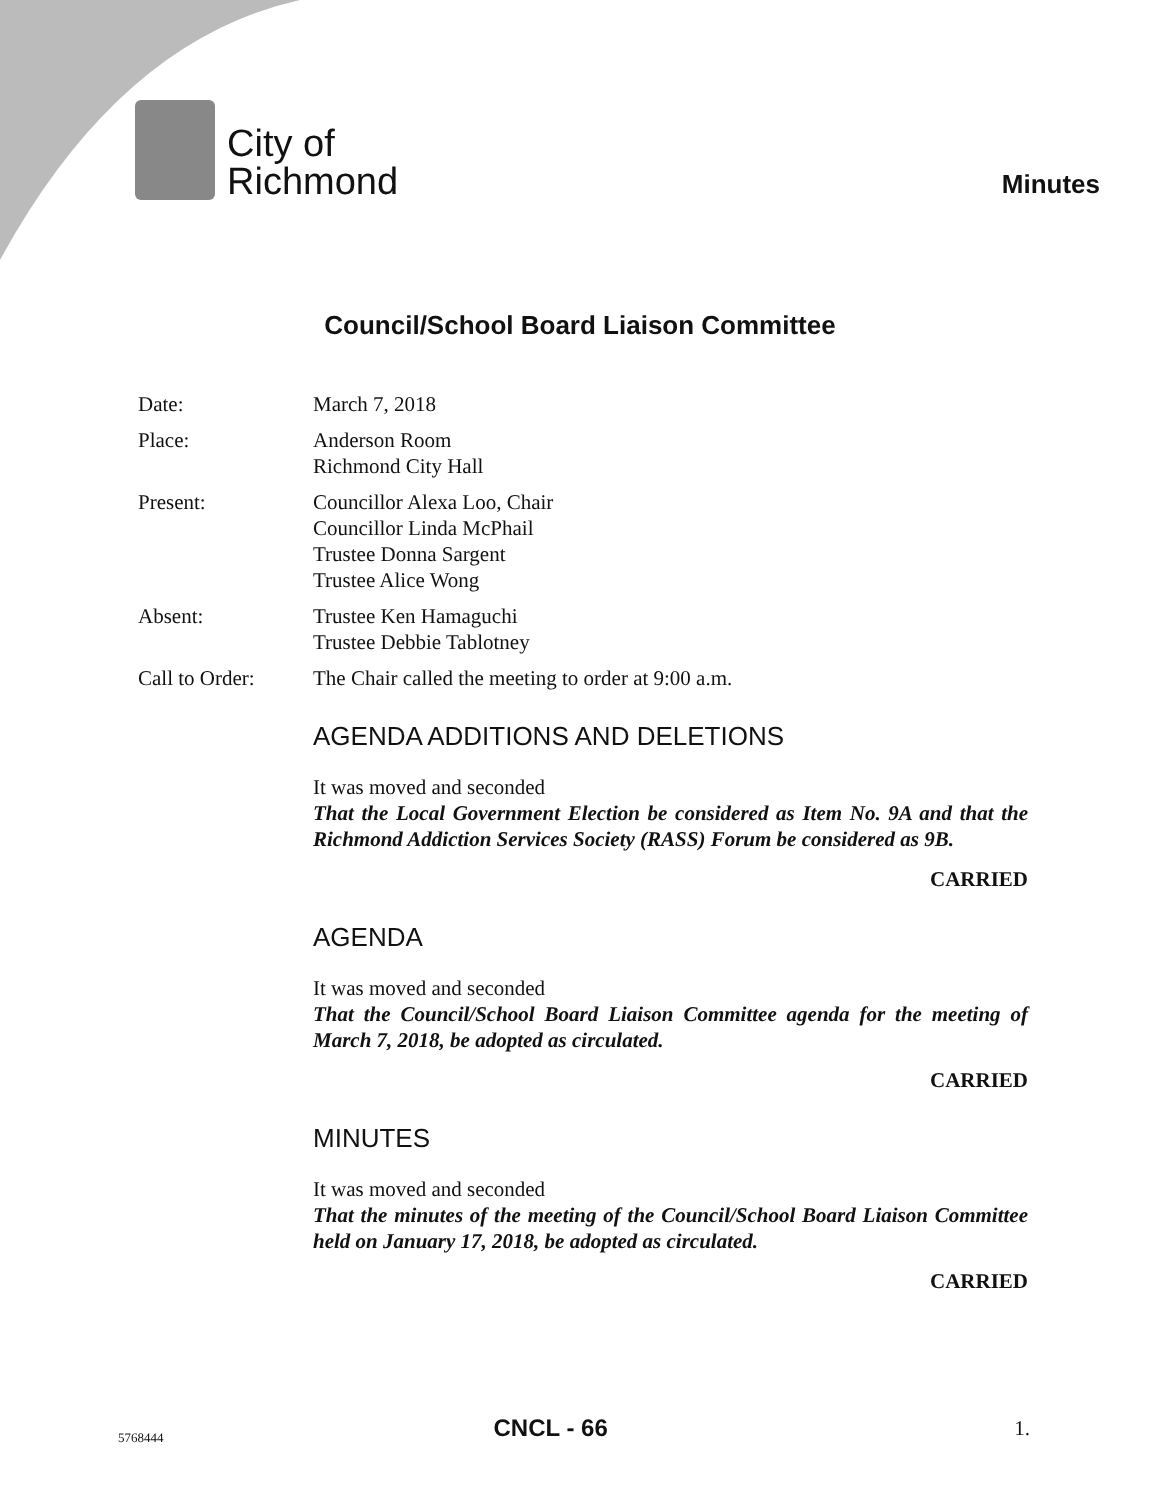City of
Richmond
Minutes
Council/School Board Liaison Committee
Date: March 7, 2018
Place: Anderson Room
Richmond City Hall
Present: Councillor Alexa Loo, Chair
Councillor Linda McPhail
Trustee Donna Sargent
Trustee Alice Wong
Absent: Trustee Ken Hamaguchi
Trustee Debbie Tablotney
Call to Order:
The Chair called the meeting to order at 9:00 a.m.
AGENDA ADDITIONS AND DELETIONS
It was moved and seconded
That the Local Government Election be considered as Item No. 9A and that the Richmond Addiction Services Society (RASS) Forum be considered as 9B.
CARRIED
AGENDA
It was moved and seconded
That the Council/School Board Liaison Committee agenda for the meeting of March 7, 2018, be adopted as circulated.
CARRIED
MINUTES
It was moved and seconded
That the minutes of the meeting of the Council/School Board Liaison Committee held on January 17, 2018, be adopted as circulated.
CARRIED
5768444 CNCL - 66 1.